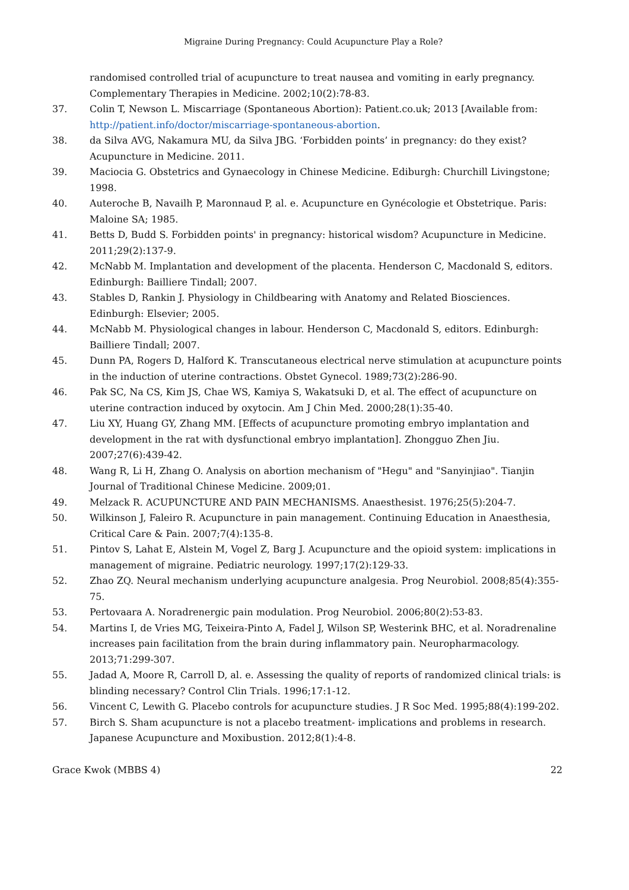Migraine During Pregnancy: Could Acupuncture Play a Role?
randomised controlled trial of acupuncture to treat nausea and vomiting in early pregnancy. Complementary Therapies in Medicine. 2002;10(2):78-83.
37. Colin T, Newson L. Miscarriage (Spontaneous Abortion): Patient.co.uk; 2013 [Available from: http://patient.info/doctor/miscarriage-spontaneous-abortion.
38. da Silva AVG, Nakamura MU, da Silva JBG. ‘Forbidden points’ in pregnancy: do they exist? Acupuncture in Medicine. 2011.
39. Maciocia G. Obstetrics and Gynaecology in Chinese Medicine. Ediburgh: Churchill Livingstone; 1998.
40. Auteroche B, Navailh P, Maronnaud P, al. e. Acupuncture en Gynécologie et Obstetrique. Paris: Maloine SA; 1985.
41. Betts D, Budd S. Forbidden points' in pregnancy: historical wisdom? Acupuncture in Medicine. 2011;29(2):137-9.
42. McNabb M. Implantation and development of the placenta. Henderson C, Macdonald S, editors. Edinburgh: Bailliere Tindall; 2007.
43. Stables D, Rankin J. Physiology in Childbearing with Anatomy and Related Biosciences. Edinburgh: Elsevier; 2005.
44. McNabb M. Physiological changes in labour. Henderson C, Macdonald S, editors. Edinburgh: Bailliere Tindall; 2007.
45. Dunn PA, Rogers D, Halford K. Transcutaneous electrical nerve stimulation at acupuncture points in the induction of uterine contractions. Obstet Gynecol. 1989;73(2):286-90.
46. Pak SC, Na CS, Kim JS, Chae WS, Kamiya S, Wakatsuki D, et al. The effect of acupuncture on uterine contraction induced by oxytocin. Am J Chin Med. 2000;28(1):35-40.
47. Liu XY, Huang GY, Zhang MM. [Effects of acupuncture promoting embryo implantation and development in the rat with dysfunctional embryo implantation]. Zhongguo Zhen Jiu. 2007;27(6):439-42.
48. Wang R, Li H, Zhang O. Analysis on abortion mechanism of "Hegu" and "Sanyinjiao". Tianjin Journal of Traditional Chinese Medicine. 2009;01.
49. Melzack R. ACUPUNCTURE AND PAIN MECHANISMS. Anaesthesist. 1976;25(5):204-7.
50. Wilkinson J, Faleiro R. Acupuncture in pain management. Continuing Education in Anaesthesia, Critical Care & Pain. 2007;7(4):135-8.
51. Pintov S, Lahat E, Alstein M, Vogel Z, Barg J. Acupuncture and the opioid system: implications in management of migraine. Pediatric neurology. 1997;17(2):129-33.
52. Zhao ZQ. Neural mechanism underlying acupuncture analgesia. Prog Neurobiol. 2008;85(4):355-75.
53. Pertovaara A. Noradrenergic pain modulation. Prog Neurobiol. 2006;80(2):53-83.
54. Martins I, de Vries MG, Teixeira-Pinto A, Fadel J, Wilson SP, Westerink BHC, et al. Noradrenaline increases pain facilitation from the brain during inflammatory pain. Neuropharmacology. 2013;71:299-307.
55. Jadad A, Moore R, Carroll D, al. e. Assessing the quality of reports of randomized clinical trials: is blinding necessary? Control Clin Trials. 1996;17:1-12.
56. Vincent C, Lewith G. Placebo controls for acupuncture studies. J R Soc Med. 1995;88(4):199-202.
57. Birch S. Sham acupuncture is not a placebo treatment- implications and problems in research. Japanese Acupuncture and Moxibustion. 2012;8(1):4-8.
Grace Kwok (MBBS 4) 22